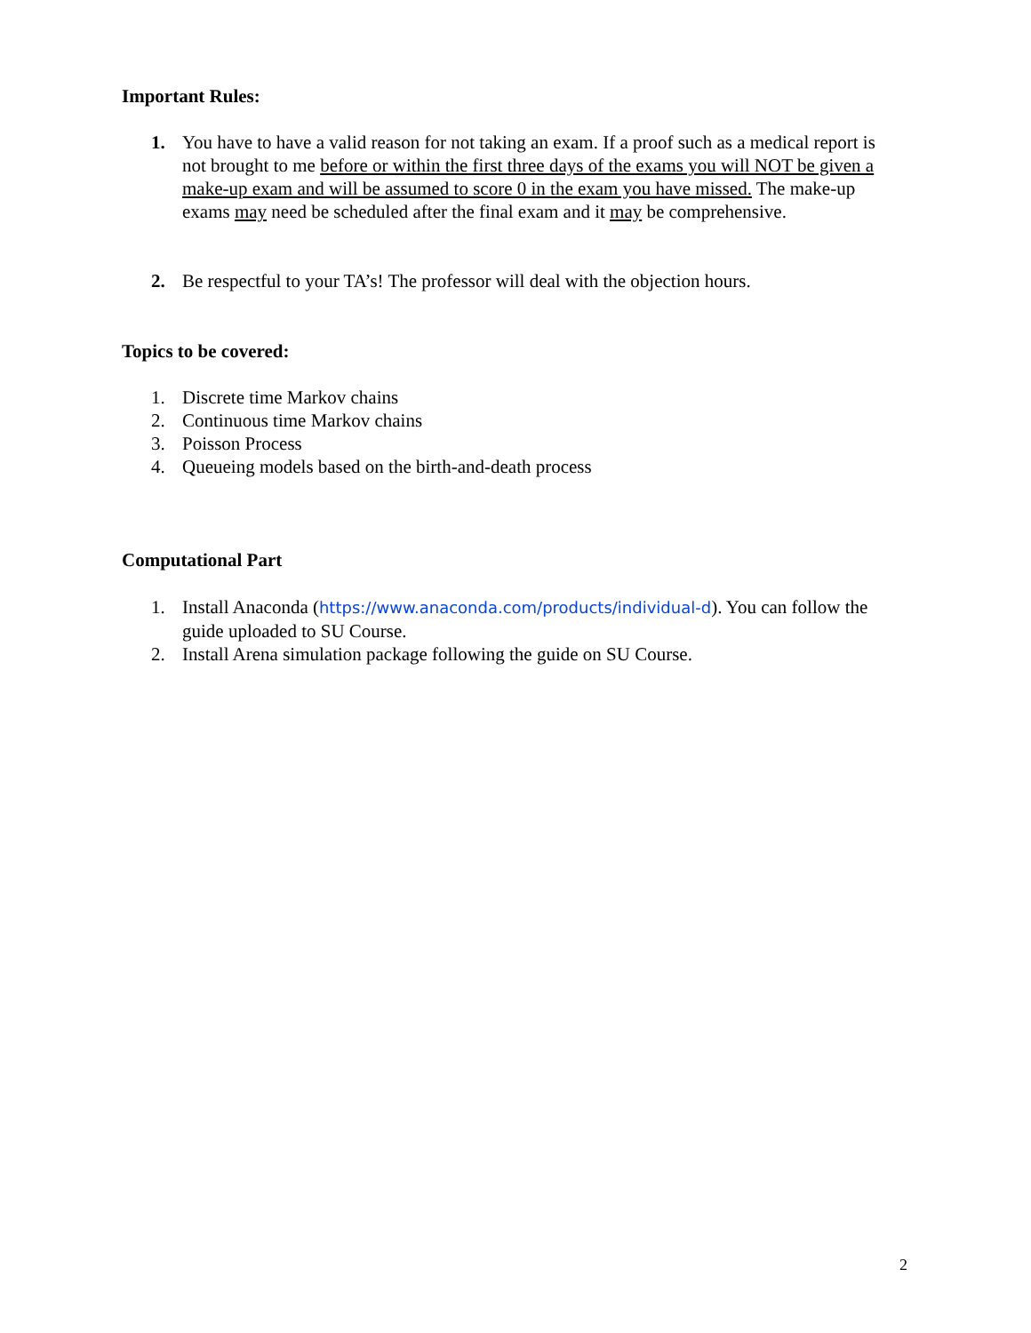Important Rules:
1. You have to have a valid reason for not taking an exam. If a proof such as a medical report is not brought to me before or within the first three days of the exams you will NOT be given a make-up exam and will be assumed to score 0 in the exam you have missed. The make-up exams may need be scheduled after the final exam and it may be comprehensive.
2. Be respectful to your TA’s! The professor will deal with the objection hours.
Topics to be covered:
1. Discrete time Markov chains
2. Continuous time Markov chains
3. Poisson Process
4. Queueing models based on the birth-and-death process
Computational Part
1. Install Anaconda (https://www.anaconda.com/products/individual-d). You can follow the guide uploaded to SU Course.
2. Install Arena simulation package following the guide on SU Course.
2